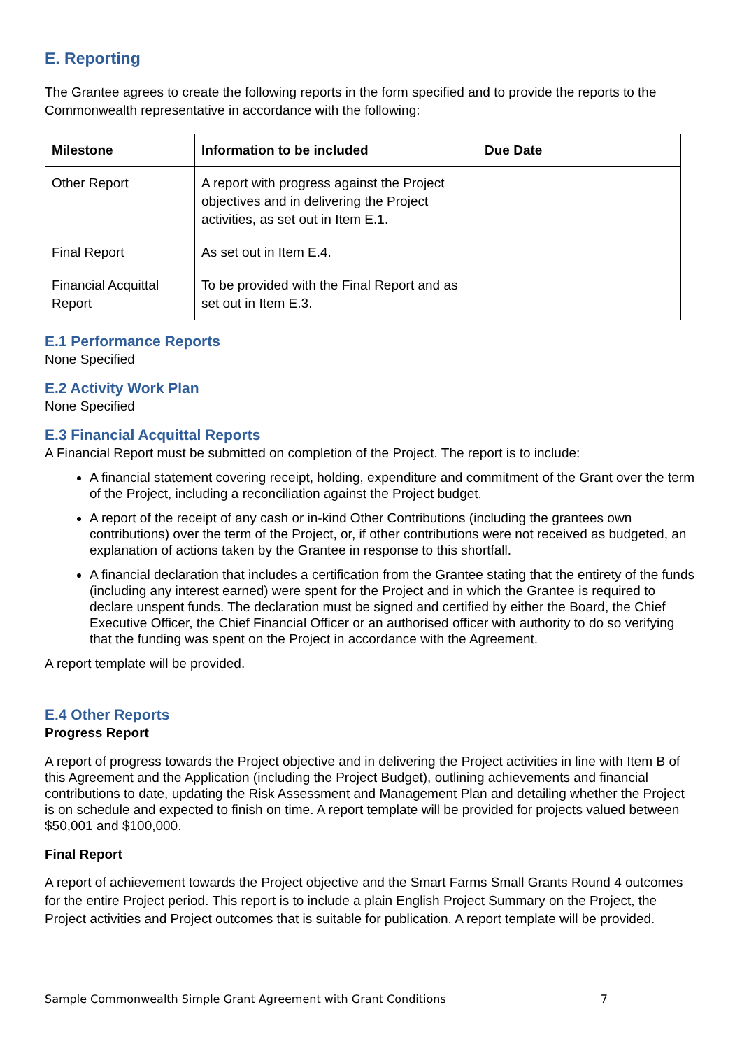E. Reporting
The Grantee agrees to create the following reports in the form specified and to provide the reports to the Commonwealth representative in accordance with the following:
| Milestone | Information to be included | Due Date |
| --- | --- | --- |
| Other Report | A report with progress against the Project objectives and in delivering the Project activities, as set out in Item E.1. | |
| Final Report | As set out in Item E.4. | |
| Financial Acquittal Report | To be provided with the Final Report and as set out in Item E.3. | |
E.1 Performance Reports
None Specified
E.2 Activity Work Plan
None Specified
E.3 Financial Acquittal Reports
A Financial Report must be submitted on completion of the Project. The report is to include:
A financial statement covering receipt, holding, expenditure and commitment of the Grant over the term of the Project, including a reconciliation against the Project budget.
A report of the receipt of any cash or in-kind Other Contributions (including the grantees own contributions) over the term of the Project, or, if other contributions were not received as budgeted, an explanation of actions taken by the Grantee in response to this shortfall.
A financial declaration that includes a certification from the Grantee stating that the entirety of the funds (including any interest earned) were spent for the Project and in which the Grantee is required to declare unspent funds. The declaration must be signed and certified by either the Board, the Chief Executive Officer, the Chief Financial Officer or an authorised officer with authority to do so verifying that the funding was spent on the Project in accordance with the Agreement.
A report template will be provided.
E.4 Other Reports
Progress Report
A report of progress towards the Project objective and in delivering the Project activities in line with Item B of this Agreement and the Application (including the Project Budget), outlining achievements and financial contributions to date, updating the Risk Assessment and Management Plan and detailing whether the Project is on schedule and expected to finish on time. A report template will be provided for projects valued between $50,001 and $100,000.
Final Report
A report of achievement towards the Project objective and the Smart Farms Small Grants Round 4 outcomes for the entire Project period. This report is to include a plain English Project Summary on the Project, the Project activities and Project outcomes that is suitable for publication. A report template will be provided.
Sample Commonwealth Simple Grant Agreement with Grant Conditions 7